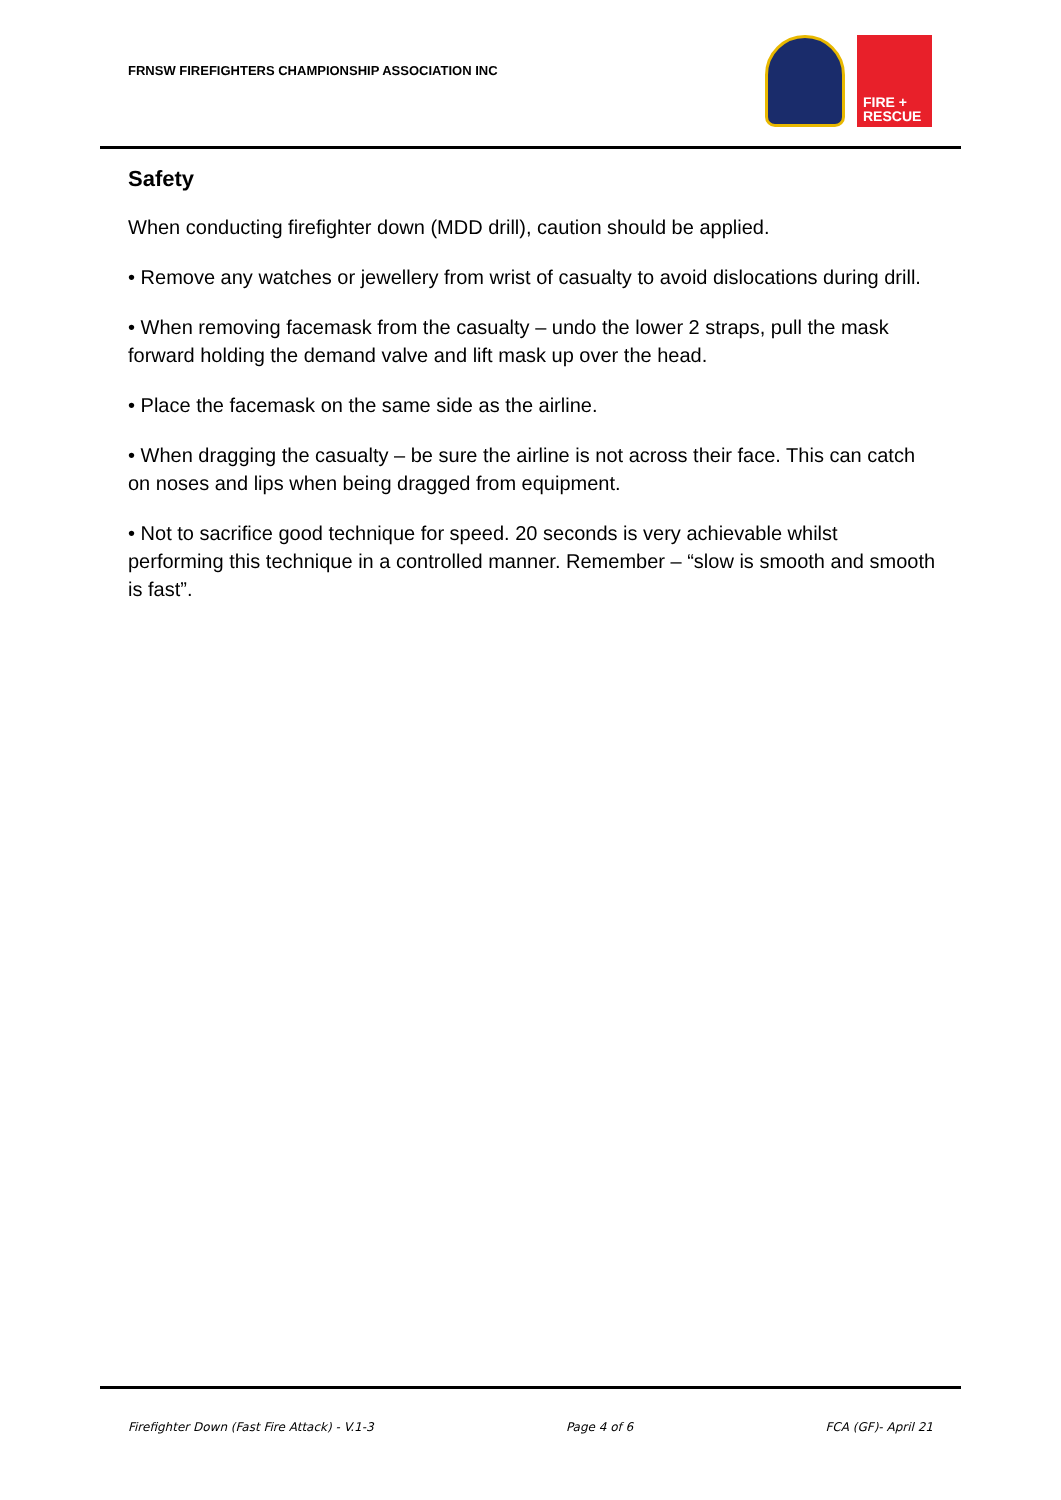FRNSW FIREFIGHTERS CHAMPIONSHIP ASSOCIATION INC
FIRE +
RESCUE
Safety
When conducting firefighter down (MDD drill), caution should be applied.
• Remove any watches or jewellery from wrist of casualty to avoid dislocations during drill.
• When removing facemask from the casualty – undo the lower 2 straps, pull the mask forward holding the demand valve and lift mask up over the head.
• Place the facemask on the same side as the airline.
• When dragging the casualty – be sure the airline is not across their face. This can catch on noses and lips when being dragged from equipment.
• Not to sacrifice good technique for speed. 20 seconds is very achievable whilst performing this technique in a controlled manner. Remember – “slow is smooth and smooth is fast”.
Firefighter Down (Fast Fire Attack) - V.1-3 Page 4 of 6 FCA (GF)- April 21